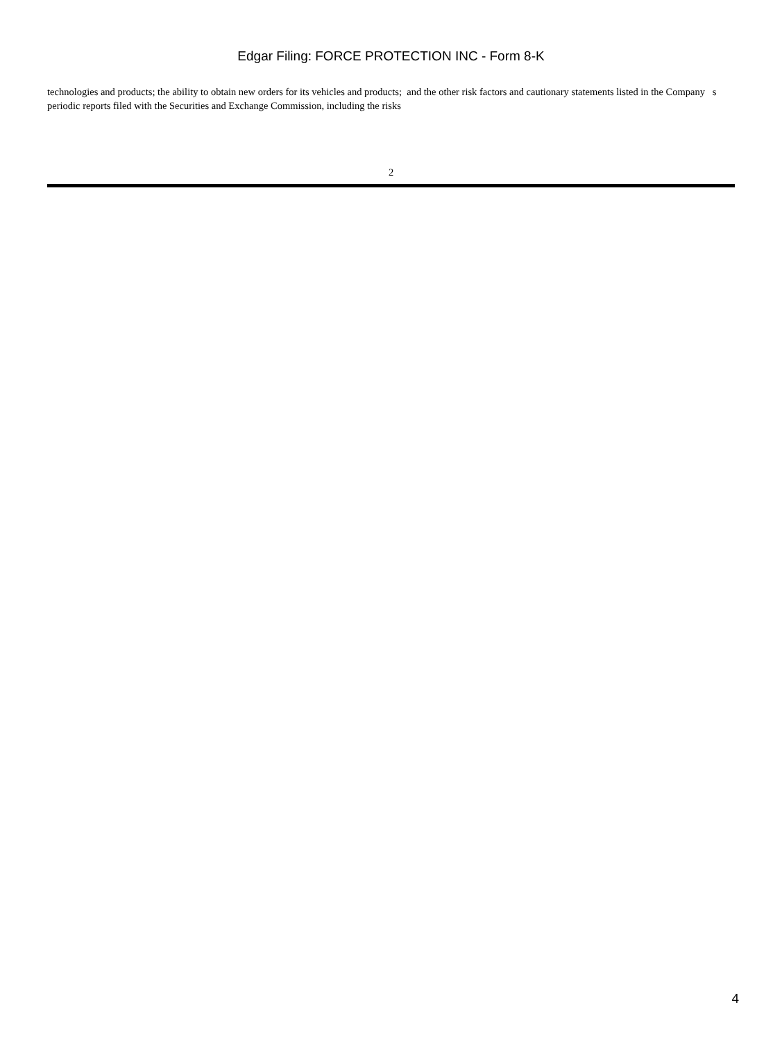Edgar Filing: FORCE PROTECTION INC - Form 8-K
technologies and products; the ability to obtain new orders for its vehicles and products; and the other risk factors and cautionary statements listed in the Company s periodic reports filed with the Securities and Exchange Commission, including the risks
2
4